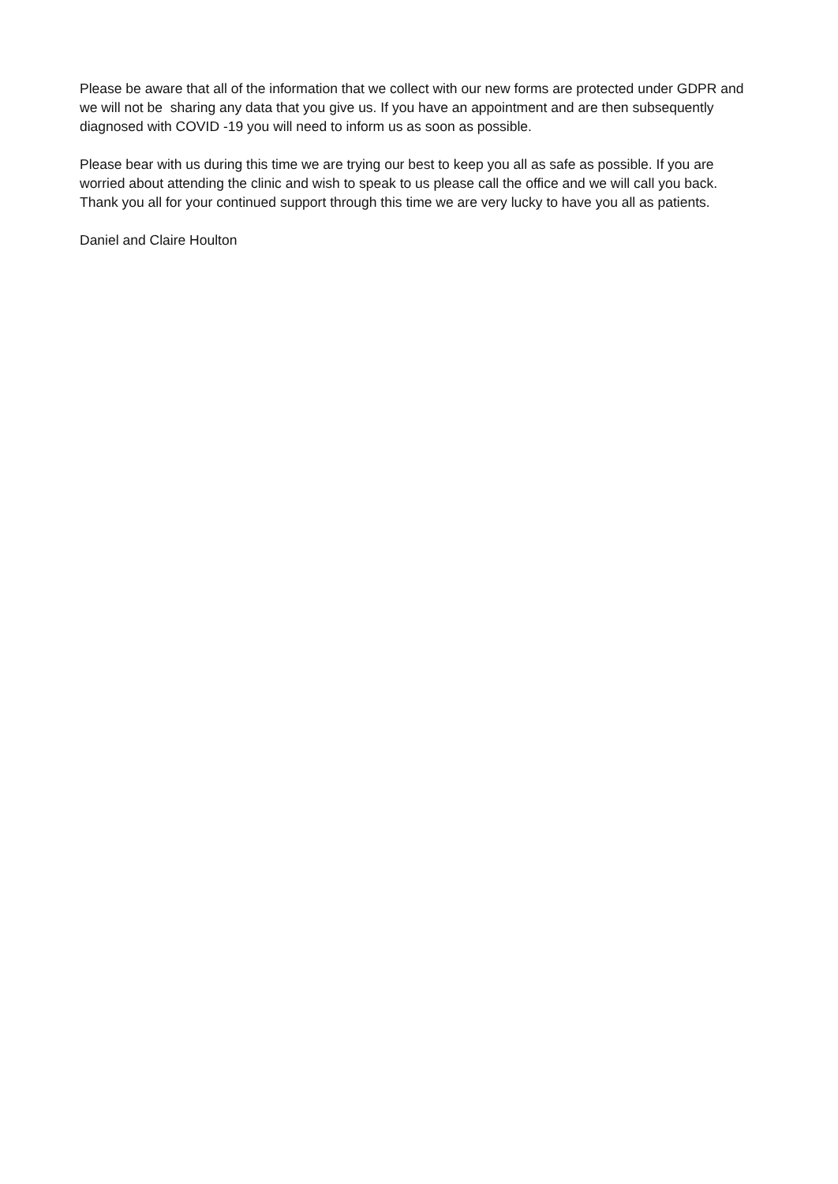Please be aware that all of the information that we collect with our new forms are protected under GDPR and we will not be sharing any data that you give us. If you have an appointment and are then subsequently diagnosed with COVID -19 you will need to inform us as soon as possible.
Please bear with us during this time we are trying our best to keep you all as safe as possible. If you are worried about attending the clinic and wish to speak to us please call the office and we will call you back. Thank you all for your continued support through this time we are very lucky to have you all as patients.
Daniel and Claire Houlton